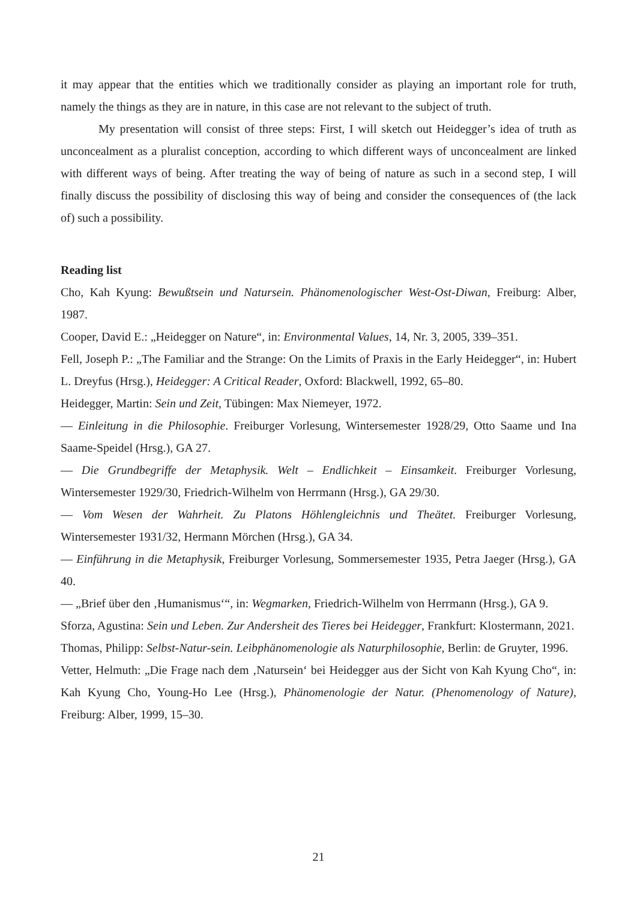it may appear that the entities which we traditionally consider as playing an important role for truth, namely the things as they are in nature, in this case are not relevant to the subject of truth.
My presentation will consist of three steps: First, I will sketch out Heidegger’s idea of truth as unconcealment as a pluralist conception, according to which different ways of unconcealment are linked with different ways of being. After treating the way of being of nature as such in a second step, I will finally discuss the possibility of disclosing this way of being and consider the consequences of (the lack of) such a possibility.
Reading list
Cho, Kah Kyung: Bewußtsein und Natursein. Phänomenologischer West-Ost-Diwan, Freiburg: Alber, 1987.
Cooper, David E.: „Heidegger on Nature“, in: Environmental Values, 14, Nr. 3, 2005, 339–351.
Fell, Joseph P.: „The Familiar and the Strange: On the Limits of Praxis in the Early Heidegger“, in: Hubert L. Dreyfus (Hrsg.), Heidegger: A Critical Reader, Oxford: Blackwell, 1992, 65–80.
Heidegger, Martin: Sein und Zeit, Tübingen: Max Niemeyer, 1972.
— Einleitung in die Philosophie. Freiburger Vorlesung, Wintersemester 1928/29, Otto Saame und Ina Saame-Speidel (Hrsg.), GA 27.
— Die Grundbegriffe der Metaphysik. Welt – Endlichkeit – Einsamkeit. Freiburger Vorlesung, Wintersemester 1929/30, Friedrich-Wilhelm von Herrmann (Hrsg.), GA 29/30.
— Vom Wesen der Wahrheit. Zu Platons Höhlengleichnis und Theätet. Freiburger Vorlesung, Wintersemester 1931/32, Hermann Mörchen (Hrsg.), GA 34.
— Einführung in die Metaphysik, Freiburger Vorlesung, Sommersemester 1935, Petra Jaeger (Hrsg.), GA 40.
— „Brief über den ‚Humanismus‘“, in: Wegmarken, Friedrich-Wilhelm von Herrmann (Hrsg.), GA 9.
Sforza, Agustina: Sein und Leben. Zur Andersheit des Tieres bei Heidegger, Frankfurt: Klostermann, 2021.
Thomas, Philipp: Selbst-Natur-sein. Leibphänomenologie als Naturphilosophie, Berlin: de Gruyter, 1996.
Vetter, Helmuth: „Die Frage nach dem ‚Natursein‘ bei Heidegger aus der Sicht von Kah Kyung Cho“, in: Kah Kyung Cho, Young-Ho Lee (Hrsg.), Phänomenologie der Natur. (Phenomenology of Nature), Freiburg: Alber, 1999, 15–30.
21